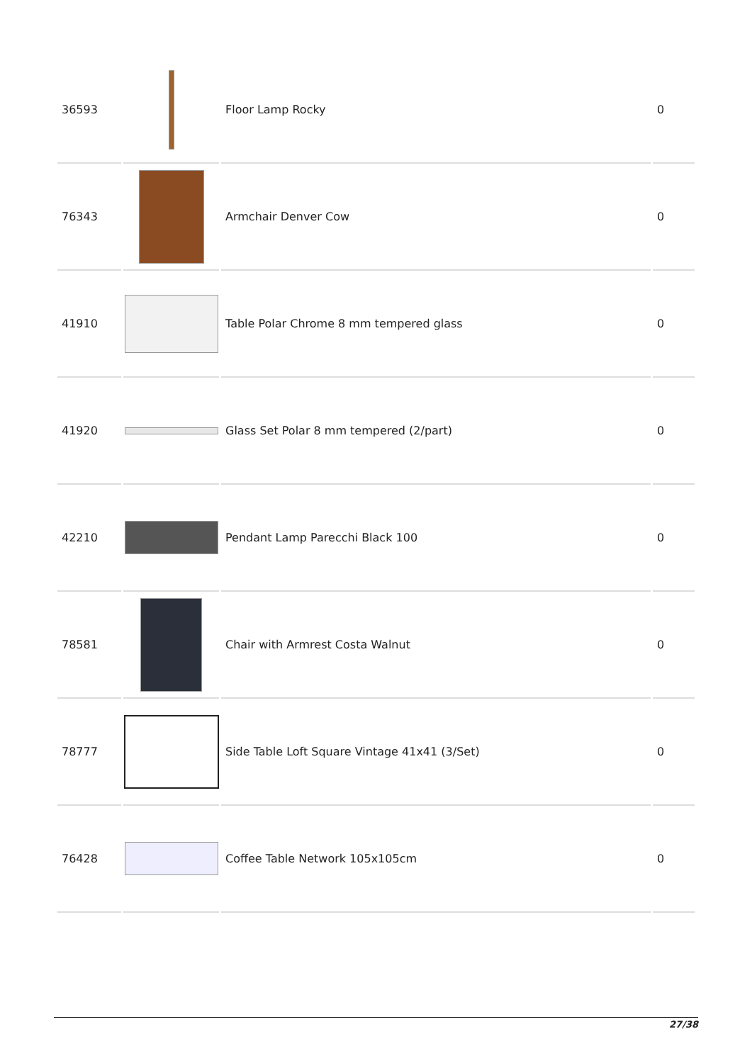| 36593 | | Floor Lamp Rocky | 0 |
| 76343 | | Armchair Denver Cow | 0 |
| 41910 | | Table Polar Chrome 8 mm tempered glass | 0 |
| 41920 | | Glass Set Polar 8 mm tempered (2/part) | 0 |
| 42210 | | Pendant Lamp Parecchi Black 100 | 0 |
| 78581 | | Chair with Armrest Costa Walnut | 0 |
| 78777 | | Side Table Loft Square Vintage 41x41 (3/Set) | 0 |
| 76428 | | Coffee Table Network 105x105cm | 0 |
27/38